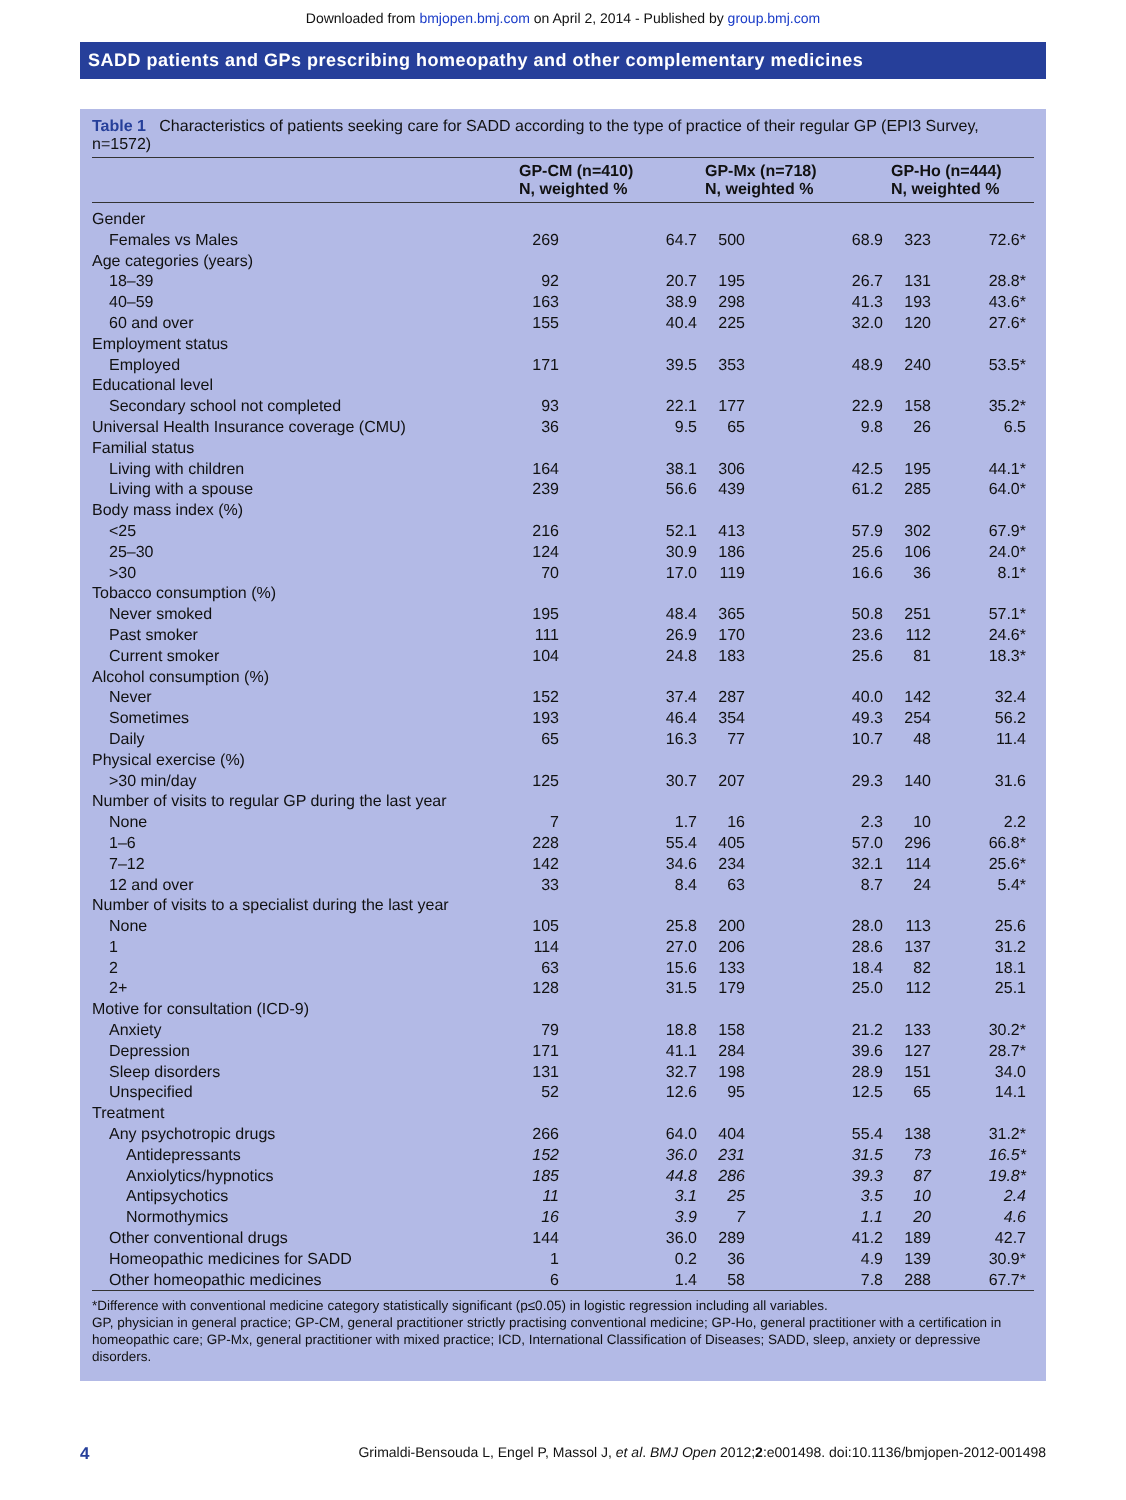Downloaded from bmjopen.bmj.com on April 2, 2014 - Published by group.bmj.com
SADD patients and GPs prescribing homeopathy and other complementary medicines
Table 1 Characteristics of patients seeking care for SADD according to the type of practice of their regular GP (EPI3 Survey, n=1572)
| | GP-CM (n=410) N, weighted % | | GP-Mx (n=718) N, weighted % | | GP-Ho (n=444) N, weighted % | |
| --- | --- | --- | --- | --- | --- | --- |
| Gender | | | | | | |
| Females vs Males | 269 | 64.7 | 500 | 68.9 | 323 | 72.6* |
| Age categories (years) | | | | | | |
| 18–39 | 92 | 20.7 | 195 | 26.7 | 131 | 28.8* |
| 40–59 | 163 | 38.9 | 298 | 41.3 | 193 | 43.6* |
| 60 and over | 155 | 40.4 | 225 | 32.0 | 120 | 27.6* |
| Employment status | | | | | | |
| Employed | 171 | 39.5 | 353 | 48.9 | 240 | 53.5* |
| Educational level | | | | | | |
| Secondary school not completed | 93 | 22.1 | 177 | 22.9 | 158 | 35.2* |
| Universal Health Insurance coverage (CMU) | 36 | 9.5 | 65 | 9.8 | 26 | 6.5 |
| Familial status | | | | | | |
| Living with children | 164 | 38.1 | 306 | 42.5 | 195 | 44.1* |
| Living with a spouse | 239 | 56.6 | 439 | 61.2 | 285 | 64.0* |
| Body mass index (%) | | | | | | |
| <25 | 216 | 52.1 | 413 | 57.9 | 302 | 67.9* |
| 25–30 | 124 | 30.9 | 186 | 25.6 | 106 | 24.0* |
| >30 | 70 | 17.0 | 119 | 16.6 | 36 | 8.1* |
| Tobacco consumption (%) | | | | | | |
| Never smoked | 195 | 48.4 | 365 | 50.8 | 251 | 57.1* |
| Past smoker | 111 | 26.9 | 170 | 23.6 | 112 | 24.6* |
| Current smoker | 104 | 24.8 | 183 | 25.6 | 81 | 18.3* |
| Alcohol consumption (%) | | | | | | |
| Never | 152 | 37.4 | 287 | 40.0 | 142 | 32.4 |
| Sometimes | 193 | 46.4 | 354 | 49.3 | 254 | 56.2 |
| Daily | 65 | 16.3 | 77 | 10.7 | 48 | 11.4 |
| Physical exercise (%) | | | | | | |
| >30 min/day | 125 | 30.7 | 207 | 29.3 | 140 | 31.6 |
| Number of visits to regular GP during the last year | | | | | | |
| None | 7 | 1.7 | 16 | 2.3 | 10 | 2.2 |
| 1–6 | 228 | 55.4 | 405 | 57.0 | 296 | 66.8* |
| 7–12 | 142 | 34.6 | 234 | 32.1 | 114 | 25.6* |
| 12 and over | 33 | 8.4 | 63 | 8.7 | 24 | 5.4* |
| Number of visits to a specialist during the last year | | | | | | |
| None | 105 | 25.8 | 200 | 28.0 | 113 | 25.6 |
| 1 | 114 | 27.0 | 206 | 28.6 | 137 | 31.2 |
| 2 | 63 | 15.6 | 133 | 18.4 | 82 | 18.1 |
| 2+ | 128 | 31.5 | 179 | 25.0 | 112 | 25.1 |
| Motive for consultation (ICD-9) | | | | | | |
| Anxiety | 79 | 18.8 | 158 | 21.2 | 133 | 30.2* |
| Depression | 171 | 41.1 | 284 | 39.6 | 127 | 28.7* |
| Sleep disorders | 131 | 32.7 | 198 | 28.9 | 151 | 34.0 |
| Unspecified | 52 | 12.6 | 95 | 12.5 | 65 | 14.1 |
| Treatment | | | | | | |
| Any psychotropic drugs | 266 | 64.0 | 404 | 55.4 | 138 | 31.2* |
| Antidepressants | 152 | 36.0 | 231 | 31.5 | 73 | 16.5* |
| Anxiolytics/hypnotics | 185 | 44.8 | 286 | 39.3 | 87 | 19.8* |
| Antipsychotics | 11 | 3.1 | 25 | 3.5 | 10 | 2.4 |
| Normothymics | 16 | 3.9 | 7 | 1.1 | 20 | 4.6 |
| Other conventional drugs | 144 | 36.0 | 289 | 41.2 | 189 | 42.7 |
| Homeopathic medicines for SADD | 1 | 0.2 | 36 | 4.9 | 139 | 30.9* |
| Other homeopathic medicines | 6 | 1.4 | 58 | 7.8 | 288 | 67.7* |
*Difference with conventional medicine category statistically significant (p≤0.05) in logistic regression including all variables.
GP, physician in general practice; GP-CM, general practitioner strictly practising conventional medicine; GP-Ho, general practitioner with a certification in homeopathic care; GP-Mx, general practitioner with mixed practice; ICD, International Classification of Diseases; SADD, sleep, anxiety or depressive disorders.
4 Grimaldi-Bensouda L, Engel P, Massol J, et al. BMJ Open 2012;2:e001498. doi:10.1136/bmjopen-2012-001498